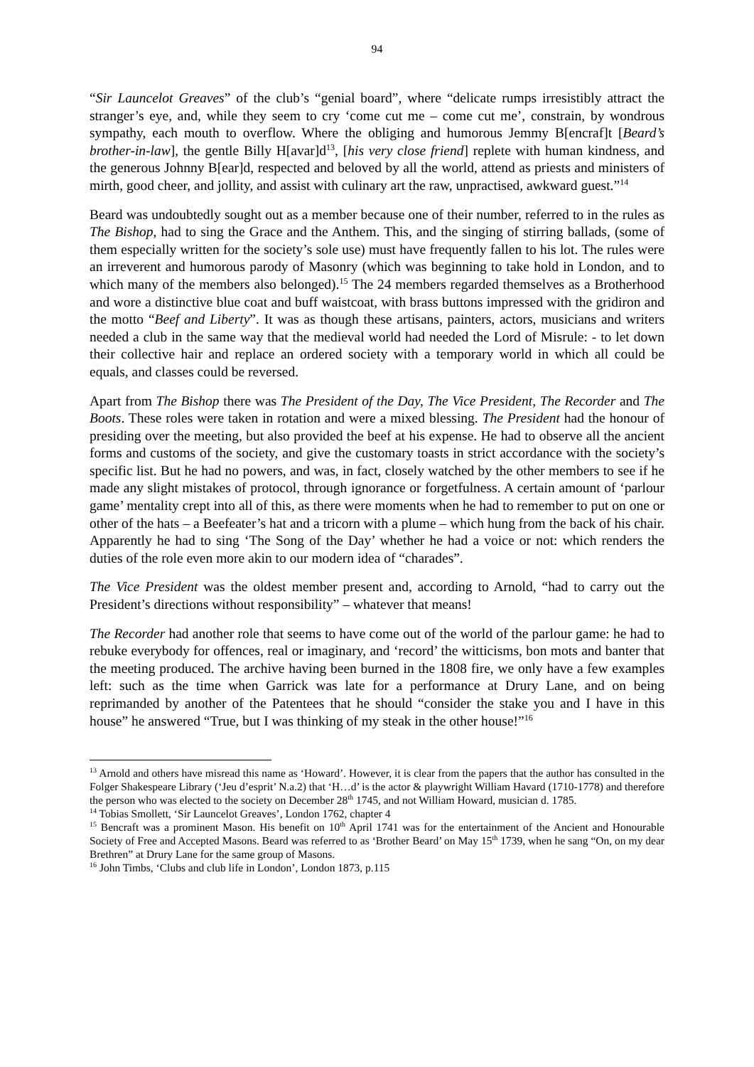94
“Sir Launcelot Greaves” of the club’s “genial board”, where “delicate rumps irresistibly attract the stranger’s eye, and, while they seem to cry ‘come cut me – come cut me’, constrain, by wondrous sympathy, each mouth to overflow. Where the obliging and humorous Jemmy B[encraf]t [Beard’s brother-in-law], the gentle Billy H[avar]d<sup>13</sup>, [his very close friend] replete with human kindness, and the generous Johnny B[ear]d, respected and beloved by all the world, attend as priests and ministers of mirth, good cheer, and jollity, and assist with culinary art the raw, unpractised, awkward guest.”<sup>14</sup>
Beard was undoubtedly sought out as a member because one of their number, referred to in the rules as The Bishop, had to sing the Grace and the Anthem. This, and the singing of stirring ballads, (some of them especially written for the society’s sole use) must have frequently fallen to his lot. The rules were an irreverent and humorous parody of Masonry (which was beginning to take hold in London, and to which many of the members also belonged).<sup>15</sup> The 24 members regarded themselves as a Brotherhood and wore a distinctive blue coat and buff waistcoat, with brass buttons impressed with the gridiron and the motto “Beef and Liberty”. It was as though these artisans, painters, actors, musicians and writers needed a club in the same way that the medieval world had needed the Lord of Misrule: - to let down their collective hair and replace an ordered society with a temporary world in which all could be equals, and classes could be reversed.
Apart from The Bishop there was The President of the Day, The Vice President, The Recorder and The Boots. These roles were taken in rotation and were a mixed blessing. The President had the honour of presiding over the meeting, but also provided the beef at his expense. He had to observe all the ancient forms and customs of the society, and give the customary toasts in strict accordance with the society’s specific list. But he had no powers, and was, in fact, closely watched by the other members to see if he made any slight mistakes of protocol, through ignorance or forgetfulness. A certain amount of ‘parlour game’ mentality crept into all of this, as there were moments when he had to remember to put on one or other of the hats – a Beefeater’s hat and a tricorn with a plume – which hung from the back of his chair. Apparently he had to sing ‘The Song of the Day’ whether he had a voice or not: which renders the duties of the role even more akin to our modern idea of “charades”.
The Vice President was the oldest member present and, according to Arnold, “had to carry out the President’s directions without responsibility” – whatever that means!
The Recorder had another role that seems to have come out of the world of the parlour game: he had to rebuke everybody for offences, real or imaginary, and ‘record’ the witticisms, bon mots and banter that the meeting produced. The archive having been burned in the 1808 fire, we only have a few examples left: such as the time when Garrick was late for a performance at Drury Lane, and on being reprimanded by another of the Patentees that he should “consider the stake you and I have in this house” he answered “True, but I was thinking of my steak in the other house!”<sup>16</sup>
<sup>13</sup> Arnold and others have misread this name as ‘Howard’. However, it is clear from the papers that the author has consulted in the Folger Shakespeare Library (‘Jeu d’esprit’ N.a.2) that ‘H…d’ is the actor & playwright William Havard (1710-1778) and therefore the person who was elected to the society on December 28<sup>th</sup> 1745, and not William Howard, musician d. 1785.
<sup>14</sup> Tobias Smollett, ‘Sir Launcelot Greaves’, London 1762, chapter 4
<sup>15</sup> Bencraft was a prominent Mason. His benefit on 10<sup>th</sup> April 1741 was for the entertainment of the Ancient and Honourable Society of Free and Accepted Masons. Beard was referred to as ‘Brother Beard’ on May 15<sup>th</sup> 1739, when he sang “On, on my dear Brethren” at Drury Lane for the same group of Masons.
<sup>16</sup> John Timbs, ‘Clubs and club life in London’, London 1873, p.115